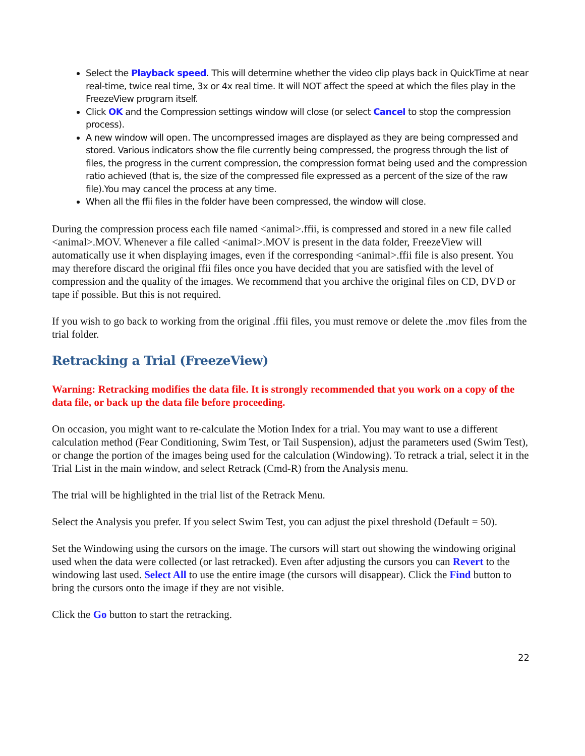Select the Playback speed. This will determine whether the video clip plays back in QuickTime at near real-time, twice real time, 3x or 4x real time. It will NOT affect the speed at which the files play in the FreezeView program itself.
Click OK and the Compression settings window will close (or select Cancel to stop the compression process).
A new window will open. The uncompressed images are displayed as they are being compressed and stored. Various indicators show the file currently being compressed, the progress through the list of files, the progress in the current compression, the compression format being used and the compression ratio achieved (that is, the size of the compressed file expressed as a percent of the size of the raw file).You may cancel the process at any time.
When all the ffii files in the folder have been compressed, the window will close.
During the compression process each file named <animal>.ffii, is compressed and stored in a new file called <animal>.MOV. Whenever a file called <animal>.MOV is present in the data folder, FreezeView will automatically use it when displaying images, even if the corresponding <animal>.ffii file is also present. You may therefore discard the original ffii files once you have decided that you are satisfied with the level of compression and the quality of the images. We recommend that you archive the original files on CD, DVD or tape if possible. But this is not required.
If you wish to go back to working from the original .ffii files, you must remove or delete the .mov files from the trial folder.
Retracking a Trial (FreezeView)
Warning: Retracking modifies the data file. It is strongly recommended that you work on a copy of the data file, or back up the data file before proceeding.
On occasion, you might want to re-calculate the Motion Index for a trial. You may want to use a different calculation method (Fear Conditioning, Swim Test, or Tail Suspension), adjust the parameters used (Swim Test), or change the portion of the images being used for the calculation (Windowing). To retrack a trial, select it in the Trial List in the main window, and select Retrack (Cmd-R) from the Analysis menu.
The trial will be highlighted in the trial list of the Retrack Menu.
Select the Analysis you prefer. If you select Swim Test, you can adjust the pixel threshold (Default = 50).
Set the Windowing using the cursors on the image. The cursors will start out showing the windowing original used when the data were collected (or last retracked). Even after adjusting the cursors you can Revert to the windowing last used. Select All to use the entire image (the cursors will disappear). Click the Find button to bring the cursors onto the image if they are not visible.
Click the Go button to start the retracking.
22